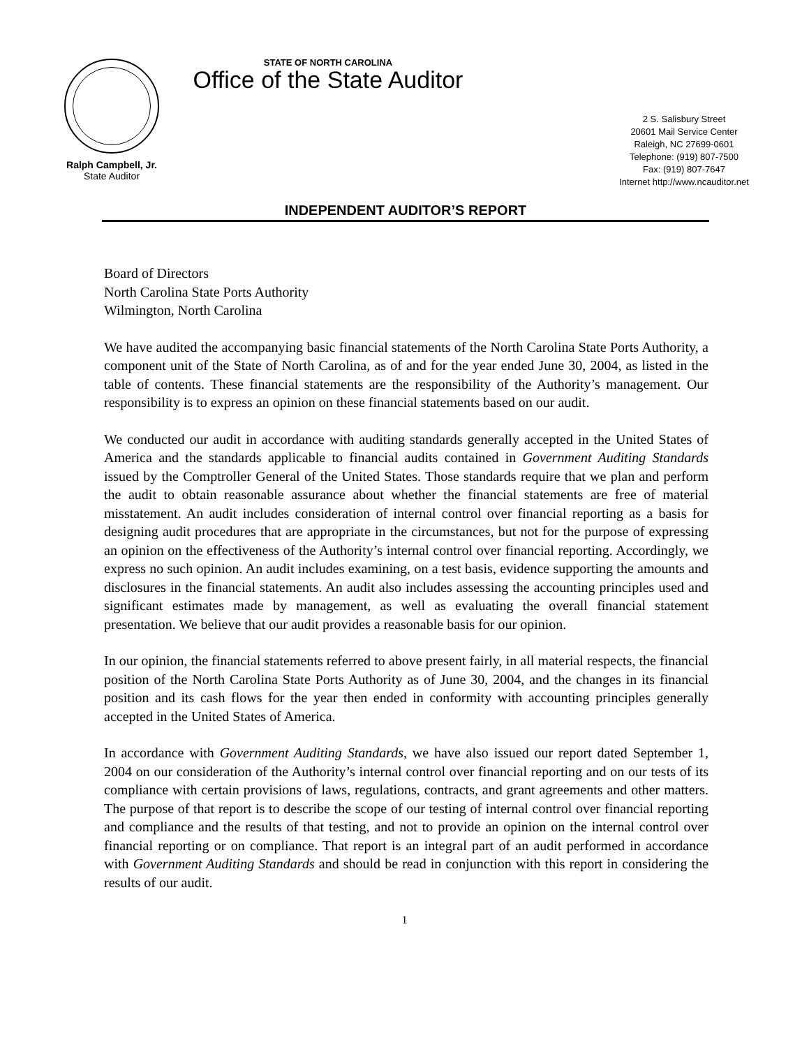STATE OF NORTH CAROLINA
Office of the State Auditor
Ralph Campbell, Jr.
State Auditor
2 S. Salisbury Street
20601 Mail Service Center
Raleigh, NC 27699-0601
Telephone: (919) 807-7500
Fax: (919) 807-7647
Internet http://www.ncauditor.net
INDEPENDENT AUDITOR’S REPORT
Board of Directors
North Carolina State Ports Authority
Wilmington, North Carolina
We have audited the accompanying basic financial statements of the North Carolina State Ports Authority, a component unit of the State of North Carolina, as of and for the year ended June 30, 2004, as listed in the table of contents. These financial statements are the responsibility of the Authority’s management. Our responsibility is to express an opinion on these financial statements based on our audit.
We conducted our audit in accordance with auditing standards generally accepted in the United States of America and the standards applicable to financial audits contained in Government Auditing Standards issued by the Comptroller General of the United States. Those standards require that we plan and perform the audit to obtain reasonable assurance about whether the financial statements are free of material misstatement. An audit includes consideration of internal control over financial reporting as a basis for designing audit procedures that are appropriate in the circumstances, but not for the purpose of expressing an opinion on the effectiveness of the Authority’s internal control over financial reporting. Accordingly, we express no such opinion. An audit includes examining, on a test basis, evidence supporting the amounts and disclosures in the financial statements. An audit also includes assessing the accounting principles used and significant estimates made by management, as well as evaluating the overall financial statement presentation. We believe that our audit provides a reasonable basis for our opinion.
In our opinion, the financial statements referred to above present fairly, in all material respects, the financial position of the North Carolina State Ports Authority as of June 30, 2004, and the changes in its financial position and its cash flows for the year then ended in conformity with accounting principles generally accepted in the United States of America.
In accordance with Government Auditing Standards, we have also issued our report dated September 1, 2004 on our consideration of the Authority’s internal control over financial reporting and on our tests of its compliance with certain provisions of laws, regulations, contracts, and grant agreements and other matters. The purpose of that report is to describe the scope of our testing of internal control over financial reporting and compliance and the results of that testing, and not to provide an opinion on the internal control over financial reporting or on compliance. That report is an integral part of an audit performed in accordance with Government Auditing Standards and should be read in conjunction with this report in considering the results of our audit.
1